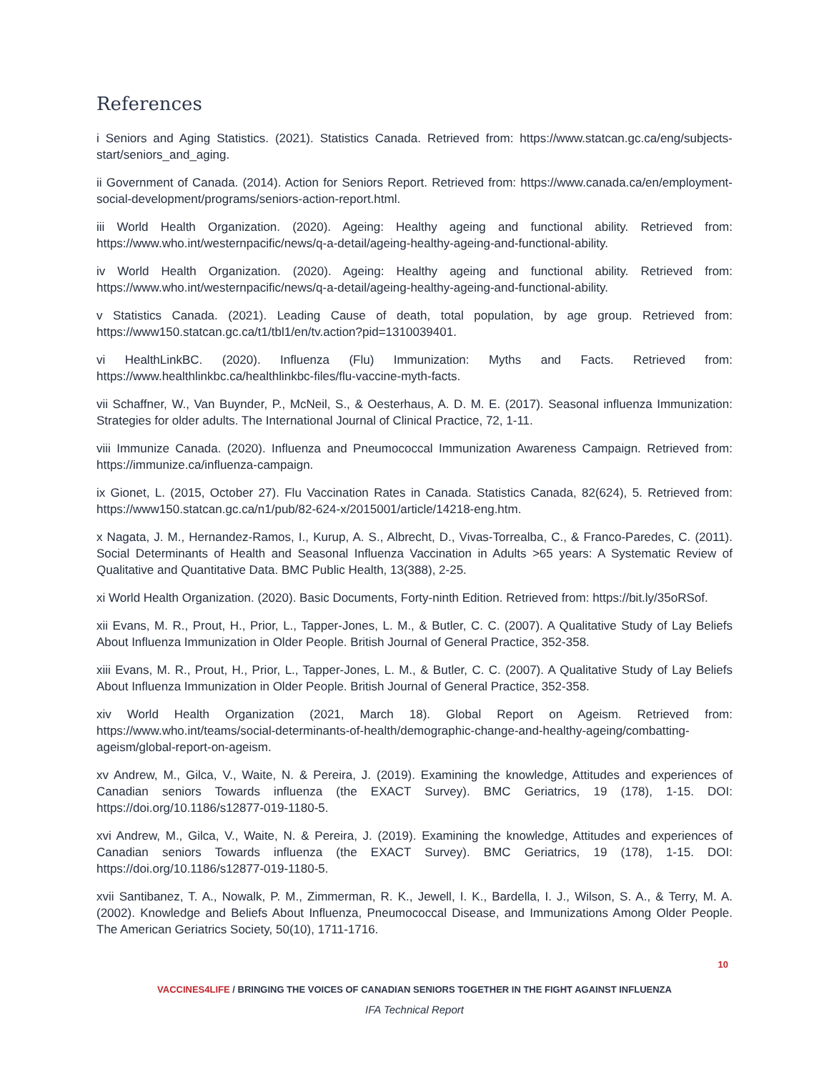References
i Seniors and Aging Statistics. (2021). Statistics Canada. Retrieved from: https://www.statcan.gc.ca/eng/subjects-start/seniors_and_aging.
ii Government of Canada. (2014). Action for Seniors Report. Retrieved from: https://www.canada.ca/en/employment-social-development/programs/seniors-action-report.html.
iii World Health Organization. (2020). Ageing: Healthy ageing and functional ability. Retrieved from: https://www.who.int/westernpacific/news/q-a-detail/ageing-healthy-ageing-and-functional-ability.
iv World Health Organization. (2020). Ageing: Healthy ageing and functional ability. Retrieved from: https://www.who.int/westernpacific/news/q-a-detail/ageing-healthy-ageing-and-functional-ability.
v Statistics Canada. (2021). Leading Cause of death, total population, by age group. Retrieved from: https://www150.statcan.gc.ca/t1/tbl1/en/tv.action?pid=1310039401.
vi HealthLinkBC. (2020). Influenza (Flu) Immunization: Myths and Facts. Retrieved from: https://www.healthlinkbc.ca/healthlinkbc-files/flu-vaccine-myth-facts.
vii Schaffner, W., Van Buynder, P., McNeil, S., & Oesterhaus, A. D. M. E. (2017). Seasonal influenza Immunization: Strategies for older adults. The International Journal of Clinical Practice, 72, 1-11.
viii Immunize Canada. (2020). Influenza and Pneumococcal Immunization Awareness Campaign. Retrieved from: https://immunize.ca/influenza-campaign.
ix Gionet, L. (2015, October 27). Flu Vaccination Rates in Canada. Statistics Canada, 82(624), 5. Retrieved from: https://www150.statcan.gc.ca/n1/pub/82-624-x/2015001/article/14218-eng.htm.
x Nagata, J. M., Hernandez-Ramos, I., Kurup, A. S., Albrecht, D., Vivas-Torrealba, C., & Franco-Paredes, C. (2011). Social Determinants of Health and Seasonal Influenza Vaccination in Adults >65 years: A Systematic Review of Qualitative and Quantitative Data. BMC Public Health, 13(388), 2-25.
xi World Health Organization. (2020). Basic Documents, Forty-ninth Edition. Retrieved from: https://bit.ly/35oRSof.
xii Evans, M. R., Prout, H., Prior, L., Tapper-Jones, L. M., & Butler, C. C. (2007). A Qualitative Study of Lay Beliefs About Influenza Immunization in Older People. British Journal of General Practice, 352-358.
xiii Evans, M. R., Prout, H., Prior, L., Tapper-Jones, L. M., & Butler, C. C. (2007). A Qualitative Study of Lay Beliefs About Influenza Immunization in Older People. British Journal of General Practice, 352-358.
xiv World Health Organization (2021, March 18). Global Report on Ageism. Retrieved from: https://www.who.int/teams/social-determinants-of-health/demographic-change-and-healthy-ageing/combatting-ageism/global-report-on-ageism.
xv Andrew, M., Gilca, V., Waite, N. & Pereira, J. (2019). Examining the knowledge, Attitudes and experiences of Canadian seniors Towards influenza (the EXACT Survey). BMC Geriatrics, 19 (178), 1-15. DOI: https://doi.org/10.1186/s12877-019-1180-5.
xvi Andrew, M., Gilca, V., Waite, N. & Pereira, J. (2019). Examining the knowledge, Attitudes and experiences of Canadian seniors Towards influenza (the EXACT Survey). BMC Geriatrics, 19 (178), 1-15. DOI: https://doi.org/10.1186/s12877-019-1180-5.
xvii Santibanez, T. A., Nowalk, P. M., Zimmerman, R. K., Jewell, I. K., Bardella, I. J., Wilson, S. A., & Terry, M. A. (2002). Knowledge and Beliefs About Influenza, Pneumococcal Disease, and Immunizations Among Older People. The American Geriatrics Society, 50(10), 1711-1716.
10
VACCINES4LIFE / BRINGING THE VOICES OF CANADIAN SENIORS TOGETHER IN THE FIGHT AGAINST INFLUENZA
IFA Technical Report